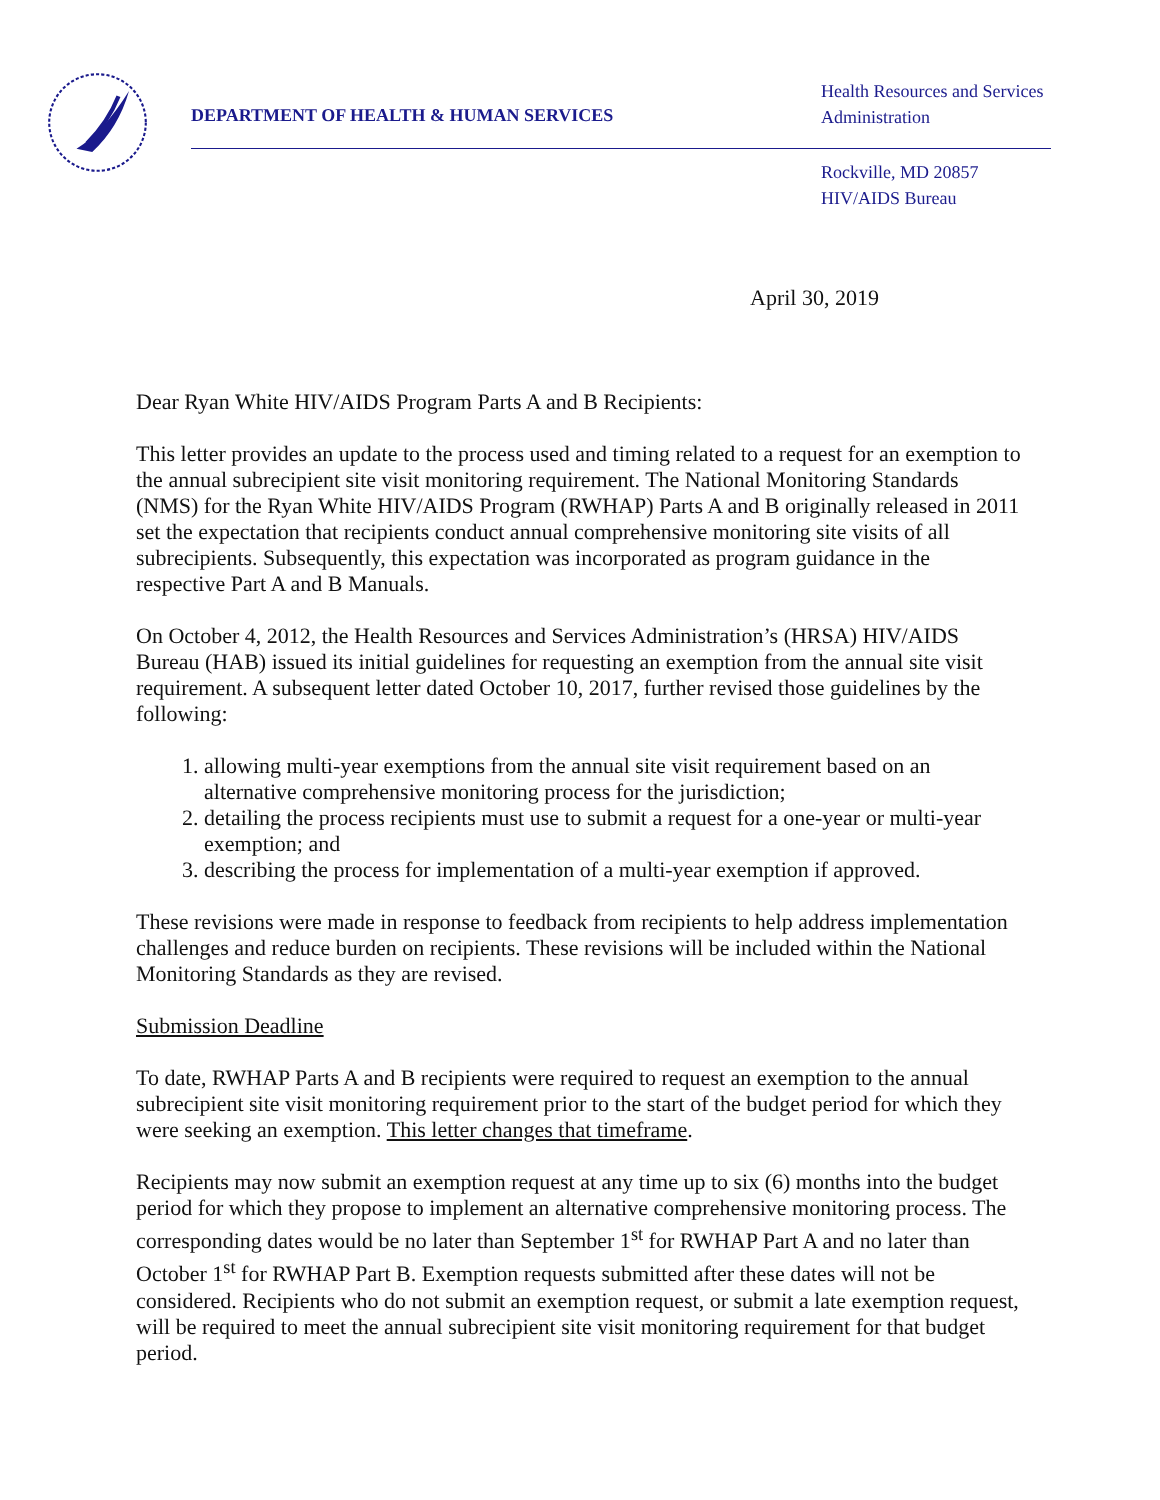DEPARTMENT OF HEALTH & HUMAN SERVICES
Health Resources and Services
Administration
Rockville, MD 20857
HIV/AIDS Bureau
April 30, 2019
Dear Ryan White HIV/AIDS Program Parts A and B Recipients:
This letter provides an update to the process used and timing related to a request for an exemption to the annual subrecipient site visit monitoring requirement. The National Monitoring Standards (NMS) for the Ryan White HIV/AIDS Program (RWHAP) Parts A and B originally released in 2011 set the expectation that recipients conduct annual comprehensive monitoring site visits of all subrecipients. Subsequently, this expectation was incorporated as program guidance in the respective Part A and B Manuals.
On October 4, 2012, the Health Resources and Services Administration’s (HRSA) HIV/AIDS Bureau (HAB) issued its initial guidelines for requesting an exemption from the annual site visit requirement. A subsequent letter dated October 10, 2017, further revised those guidelines by the following:
1. allowing multi-year exemptions from the annual site visit requirement based on an alternative comprehensive monitoring process for the jurisdiction;
2. detailing the process recipients must use to submit a request for a one-year or multi-year exemption; and
3. describing the process for implementation of a multi-year exemption if approved.
These revisions were made in response to feedback from recipients to help address implementation challenges and reduce burden on recipients. These revisions will be included within the National Monitoring Standards as they are revised.
Submission Deadline
To date, RWHAP Parts A and B recipients were required to request an exemption to the annual subrecipient site visit monitoring requirement prior to the start of the budget period for which they were seeking an exemption. This letter changes that timeframe.
Recipients may now submit an exemption request at any time up to six (6) months into the budget period for which they propose to implement an alternative comprehensive monitoring process. The corresponding dates would be no later than September 1<sup>st</sup> for RWHAP Part A and no later than October 1<sup>st</sup> for RWHAP Part B. Exemption requests submitted after these dates will not be considered. Recipients who do not submit an exemption request, or submit a late exemption request, will be required to meet the annual subrecipient site visit monitoring requirement for that budget period.